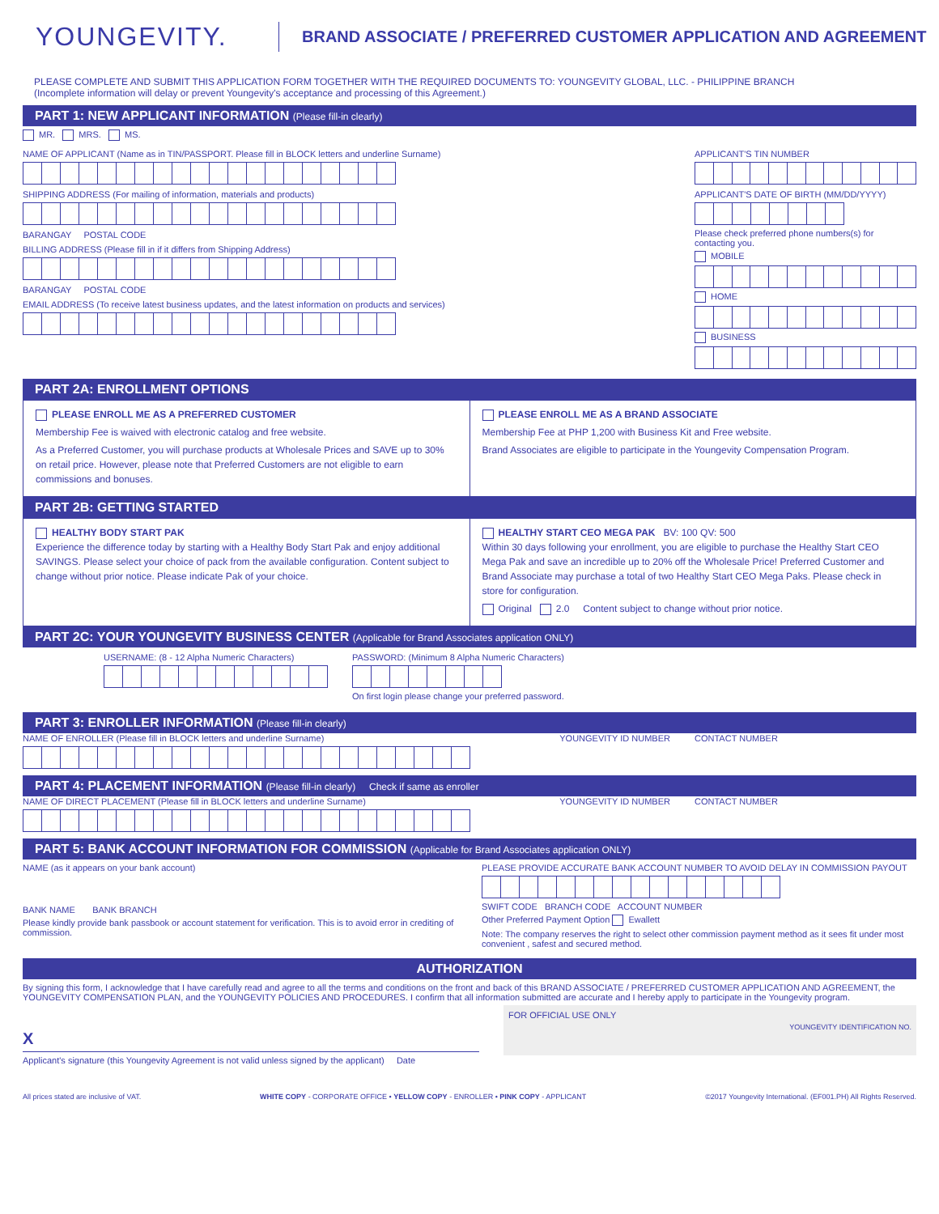YOUNGEVITY.
BRAND ASSOCIATE / PREFERRED CUSTOMER APPLICATION AND AGREEMENT
PLEASE COMPLETE AND SUBMIT THIS APPLICATION FORM TOGETHER WITH THE REQUIRED DOCUMENTS TO: YOUNGEVITY GLOBAL, LLC. - PHILIPPINE BRANCH
(Incomplete information will delay or prevent Youngevity's acceptance and processing of this Agreement.)
PART 1: NEW APPLICANT INFORMATION (Please fill-in clearly)
MR. MRS. MS.
NAME OF APPLICANT (Name as in TIN/PASSPORT. Please fill in BLOCK letters and underline Surname)
SHIPPING ADDRESS (For mailing of information, materials and products)
BARANGAY POSTAL CODE
BILLING ADDRESS (Please fill in if it differs from Shipping Address)
BARANGAY POSTAL CODE
EMAIL ADDRESS (To receive latest business updates, and the latest information on products and services)
APPLICANT'S TIN NUMBER
APPLICANT'S DATE OF BIRTH (MM/DD/YYYY)
Please check preferred phone numbers(s) for contacting you.
MOBILE
HOME
BUSINESS
PART 2A: ENROLLMENT OPTIONS
PLEASE ENROLL ME AS A PREFERRED CUSTOMER
Membership Fee is waived with electronic catalog and free website.
As a Preferred Customer, you will purchase products at Wholesale Prices and SAVE up to 30% on retail price. However, please note that Preferred Customers are not eligible to earn commissions and bonuses.
PLEASE ENROLL ME AS A BRAND ASSOCIATE
Membership Fee at PHP 1,200 with Business Kit and Free website.
Brand Associates are eligible to participate in the Youngevity Compensation Program.
PART 2B: GETTING STARTED
HEALTHY BODY START PAK
Experience the difference today by starting with a Healthy Body Start Pak and enjoy additional SAVINGS. Please select your choice of pack from the available configuration. Content subject to change without prior notice. Please indicate Pak of your choice.
HEALTHY START CEO MEGA PAK BV: 100 QV: 500
Within 30 days following your enrollment, you are eligible to purchase the Healthy Start CEO Mega Pak and save an incredible up to 20% off the Wholesale Price! Preferred Customer and Brand Associate may purchase a total of two Healthy Start CEO Mega Paks. Please check in store for configuration.
Original 2.0 Content subject to change without prior notice.
PART 2C: YOUR YOUNGEVITY BUSINESS CENTER (Applicable for Brand Associates application ONLY)
USERNAME: (8 - 12 Alpha Numeric Characters)
PASSWORD: (Minimum 8 Alpha Numeric Characters)
On first login please change your preferred password.
PART 3: ENROLLER INFORMATION (Please fill-in clearly)
NAME OF ENROLLER (Please fill in BLOCK letters and underline Surname)
YOUNGEVITY ID NUMBER CONTACT NUMBER
PART 4: PLACEMENT INFORMATION (Please fill-in clearly) Check if same as enroller
NAME OF DIRECT PLACEMENT (Please fill in BLOCK letters and underline Surname)
YOUNGEVITY ID NUMBER CONTACT NUMBER
PART 5: BANK ACCOUNT INFORMATION FOR COMMISSION (Applicable for Brand Associates application ONLY)
NAME (as it appears on your bank account)
BANK NAME BANK BRANCH
Please kindly provide bank passbook or account statement for verification. This is to avoid error in crediting of commission.
PLEASE PROVIDE ACCURATE BANK ACCOUNT NUMBER TO AVOID DELAY IN COMMISSION PAYOUT
SWIFT CODE BRANCH CODE ACCOUNT NUMBER
Other Preferred Payment Option Ewallett
Note: The company reserves the right to select other commission payment method as it sees fit under most convenient , safest and secured method.
AUTHORIZATION
By signing this form, I acknowledge that I have carefully read and agree to all the terms and conditions on the front and back of this BRAND ASSOCIATE / PREFERRED CUSTOMER APPLICATION AND AGREEMENT, the YOUNGEVITY COMPENSATION PLAN, and the YOUNGEVITY POLICIES AND PROCEDURES. I confirm that all information submitted are accurate and I hereby apply to participate in the Youngevity program.
X
Applicant's signature (this Youngevity Agreement is not valid unless signed by the applicant) Date
FOR OFFICIAL USE ONLY
YOUNGEVITY IDENTIFICATION NO.
All prices stated are inclusive of VAT. WHITE COPY - CORPORATE OFFICE • YELLOW COPY - ENROLLER • PINK COPY - APPLICANT ©2017 Youngevity International. (EF001.PH) All Rights Reserved.